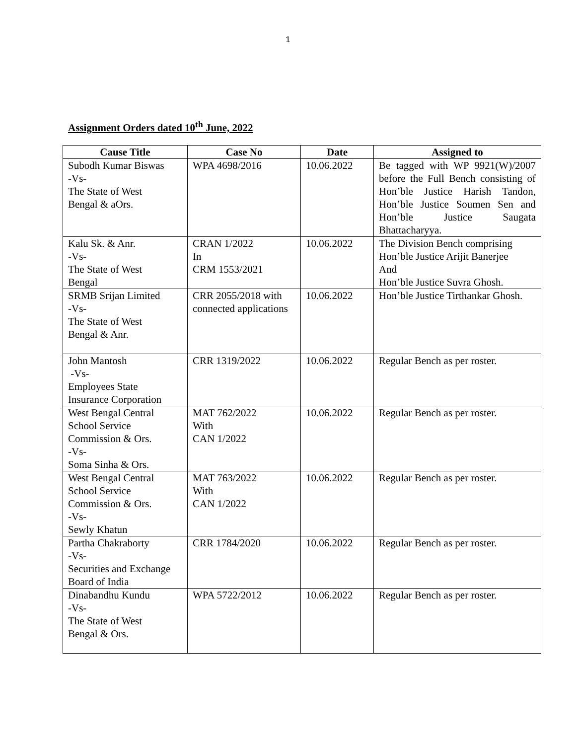1
Assignment Orders dated 10<sup>th</sup> June, 2022
| Cause Title | Case No | Date | Assigned to |
| --- | --- | --- | --- |
| Subodh Kumar Biswas -Vs- The State of West Bengal & aOrs. | WPA 4698/2016 | 10.06.2022 | Be tagged with WP 9921(W)/2007 before the Full Bench consisting of Hon’ble Justice Harish Tandon, Hon’ble Justice Soumen Sen and Hon’ble Justice Saugata Bhattacharyya. |
| Kalu Sk. & Anr. -Vs- The State of West Bengal | CRAN 1/2022 In CRM 1553/2021 | 10.06.2022 | The Division Bench comprising Hon’ble Justice Arijit Banerjee And Hon’ble Justice Suvra Ghosh. |
| SRMB Srijan Limited -Vs- The State of West Bengal & Anr. | CRR 2055/2018 with connected applications | 10.06.2022 | Hon’ble Justice Tirthankar Ghosh. |
| John Mantosh -Vs- Employees State Insurance Corporation | CRR 1319/2022 | 10.06.2022 | Regular Bench as per roster. |
| West Bengal Central School Service Commission & Ors. -Vs- Soma Sinha & Ors. | MAT 762/2022 With CAN 1/2022 | 10.06.2022 | Regular Bench as per roster. |
| West Bengal Central School Service Commission & Ors. -Vs- Sewly Khatun | MAT 763/2022 With CAN 1/2022 | 10.06.2022 | Regular Bench as per roster. |
| Partha Chakraborty -Vs- Securities and Exchange Board of India | CRR 1784/2020 | 10.06.2022 | Regular Bench as per roster. |
| Dinabandhu Kundu -Vs- The State of West Bengal & Ors. | WPA 5722/2012 | 10.06.2022 | Regular Bench as per roster. |